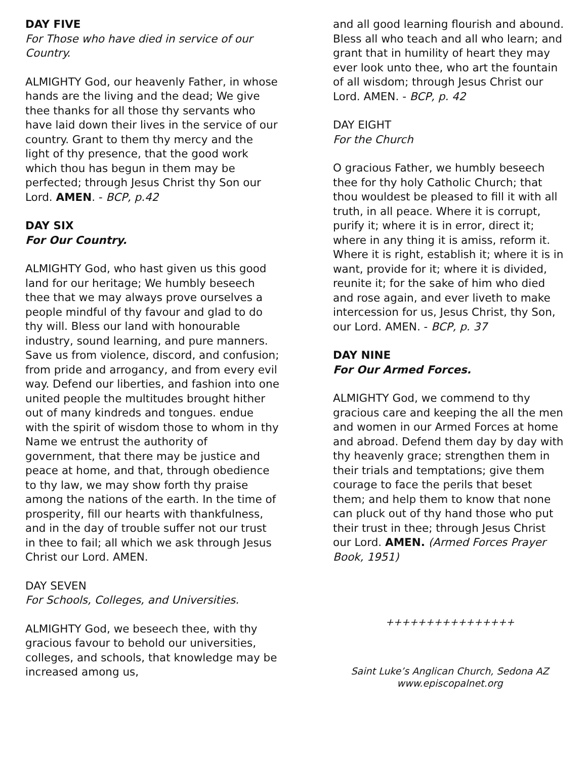DAY FIVE
For Those who have died in service of our Country.
ALMIGHTY God, our heavenly Father, in whose hands are the living and the dead; We give thee thanks for all those thy servants who have laid down their lives in the service of our country. Grant to them thy mercy and the light of thy presence, that the good work which thou has begun in them may be perfected; through Jesus Christ thy Son our Lord. AMEN. - BCP, p.42
DAY SIX
For Our Country.
ALMIGHTY God, who hast given us this good land for our heritage; We humbly beseech thee that we may always prove ourselves a people mindful of thy favour and glad to do thy will. Bless our land with honourable industry, sound learning, and pure manners. Save us from violence, discord, and confusion; from pride and arrogancy, and from every evil way. Defend our liberties, and fashion into one united people the multitudes brought hither out of many kindreds and tongues. endue with the spirit of wisdom those to whom in thy Name we entrust the authority of government, that there may be justice and peace at home, and that, through obedience to thy law, we may show forth thy praise among the nations of the earth. In the time of prosperity, fill our hearts with thankfulness, and in the day of trouble suffer not our trust in thee to fail; all which we ask through Jesus Christ our Lord. AMEN.
DAY SEVEN
For Schools, Colleges, and Universities.
ALMIGHTY God, we beseech thee, with thy gracious favour to behold our universities, colleges, and schools, that knowledge may be increased among us,
and all good learning flourish and abound. Bless all who teach and all who learn; and grant that in humility of heart they may ever look unto thee, who art the fountain of all wisdom; through Jesus Christ our Lord. AMEN. - BCP, p. 42
DAY EIGHT
For the Church
O gracious Father, we humbly beseech thee for thy holy Catholic Church; that thou wouldest be pleased to fill it with all truth, in all peace. Where it is corrupt, purify it; where it is in error, direct it; where in any thing it is amiss, reform it. Where it is right, establish it; where it is in want, provide for it; where it is divided, reunite it; for the sake of him who died and rose again, and ever liveth to make intercession for us, Jesus Christ, thy Son, our Lord. AMEN. - BCP, p. 37
DAY NINE
For Our Armed Forces.
ALMIGHTY God, we commend to thy gracious care and keeping the all the men and women in our Armed Forces at home and abroad. Defend them day by day with thy heavenly grace; strengthen them in their trials and temptations; give them courage to face the perils that beset them; and help them to know that none can pluck out of thy hand those who put their trust in thee; through Jesus Christ our Lord. AMEN. (Armed Forces Prayer Book, 1951)
++++++++++++++++
Saint Luke’s Anglican Church, Sedona AZ
www.episcopalnet.org